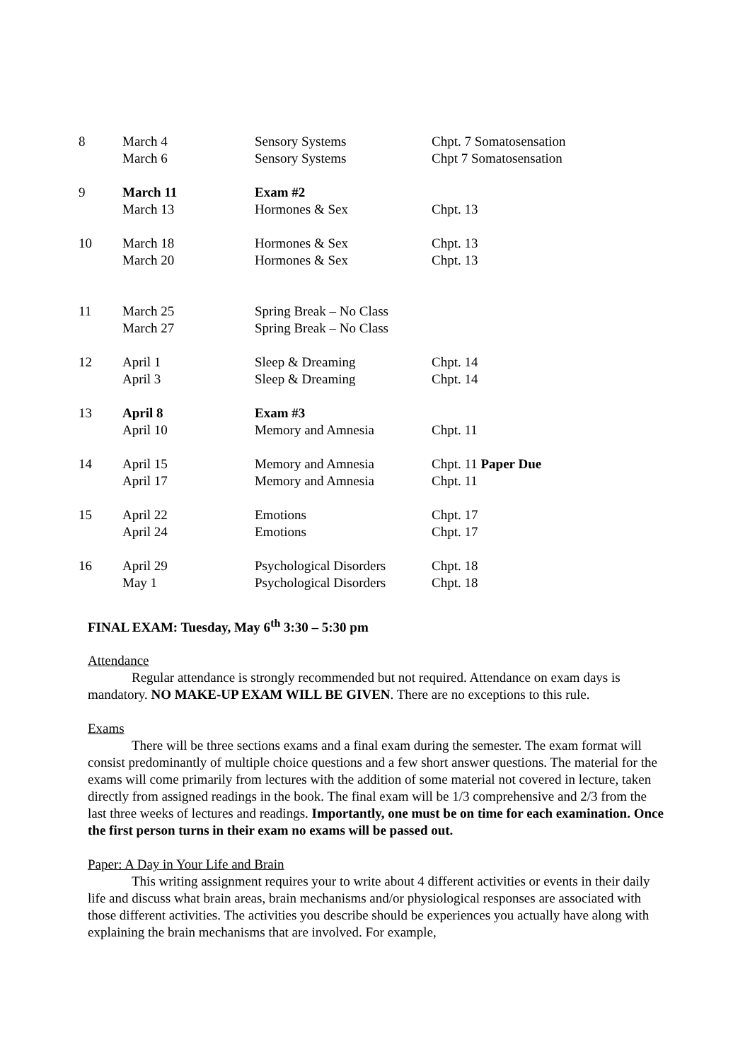| 8 | March 4 | Sensory Systems | Chpt. 7 Somatosensation |
| | March 6 | Sensory Systems | Chpt 7 Somatosensation |
| 9 | March 11 | Exam #2 | |
| | March 13 | Hormones & Sex | Chpt. 13 |
| 10 | March 18 | Hormones & Sex | Chpt. 13 |
| | March 20 | Hormones & Sex | Chpt. 13 |
| 11 | March 25 | Spring Break – No Class | |
| | March 27 | Spring Break – No Class | |
| 12 | April 1 | Sleep & Dreaming | Chpt. 14 |
| | April 3 | Sleep & Dreaming | Chpt. 14 |
| 13 | April 8 | Exam #3 | |
| | April 10 | Memory and Amnesia | Chpt. 11 |
| 14 | April 15 | Memory and Amnesia | Chpt. 11 Paper Due |
| | April 17 | Memory and Amnesia | Chpt. 11 |
| 15 | April 22 | Emotions | Chpt. 17 |
| | April 24 | Emotions | Chpt. 17 |
| 16 | April 29 | Psychological Disorders | Chpt. 18 |
| | May 1 | Psychological Disorders | Chpt. 18 |
FINAL EXAM: Tuesday, May 6<sup>th</sup> 3:30 – 5:30 pm
Attendance
Regular attendance is strongly recommended but not required. Attendance on exam days is mandatory. NO MAKE-UP EXAM WILL BE GIVEN. There are no exceptions to this rule.
Exams
There will be three sections exams and a final exam during the semester. The exam format will consist predominantly of multiple choice questions and a few short answer questions. The material for the exams will come primarily from lectures with the addition of some material not covered in lecture, taken directly from assigned readings in the book. The final exam will be 1/3 comprehensive and 2/3 from the last three weeks of lectures and readings. Importantly, one must be on time for each examination. Once the first person turns in their exam no exams will be passed out.
Paper: A Day in Your Life and Brain
This writing assignment requires your to write about 4 different activities or events in their daily life and discuss what brain areas, brain mechanisms and/or physiological responses are associated with those different activities. The activities you describe should be experiences you actually have along with explaining the brain mechanisms that are involved. For example,